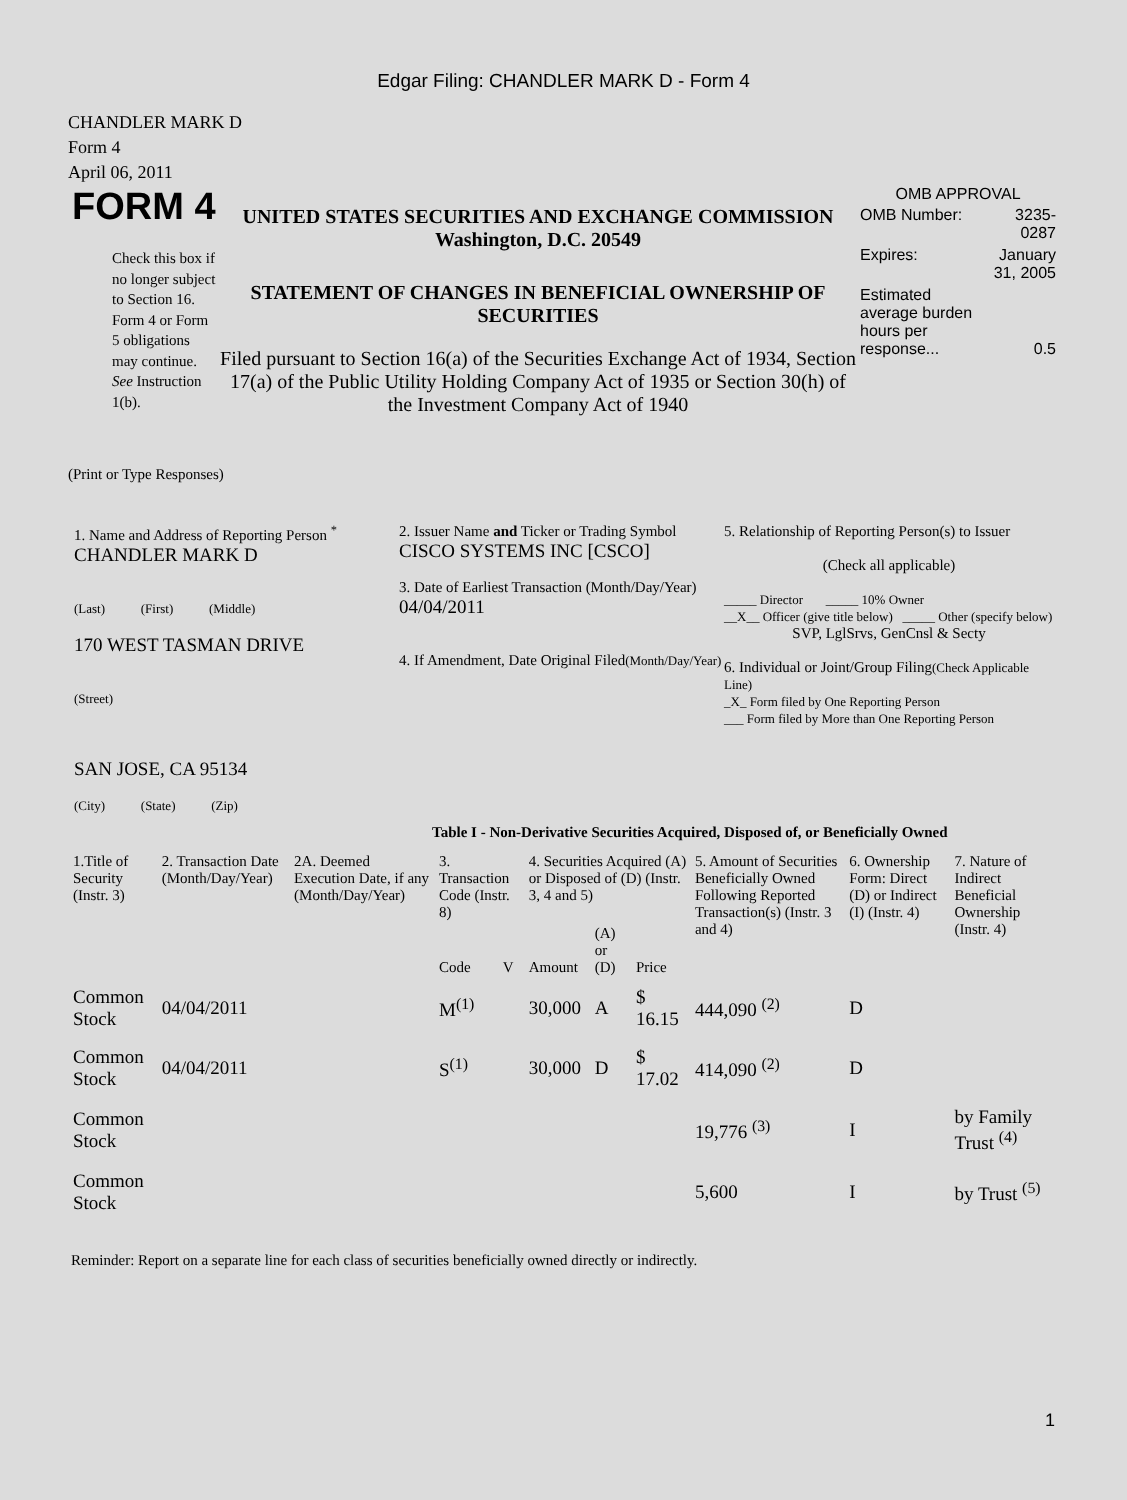Edgar Filing: CHANDLER MARK D - Form 4
CHANDLER MARK D
Form 4
April 06, 2011
FORM 4
Check this box if no longer subject to Section 16. Form 4 or Form 5 obligations may continue. See Instruction 1(b).
UNITED STATES SECURITIES AND EXCHANGE COMMISSION
Washington, D.C. 20549
STATEMENT OF CHANGES IN BENEFICIAL OWNERSHIP OF SECURITIES
Filed pursuant to Section 16(a) of the Securities Exchange Act of 1934, Section 17(a) of the Public Utility Holding Company Act of 1935 or Section 30(h) of the Investment Company Act of 1940
OMB APPROVAL
| OMB Number: | 3235-0287 |
| Expires: | January 31, 2005 |
| Estimated average burden hours per response... | 0.5 |
(Print or Type Responses)
1. Name and Address of Reporting Person <sup>*</sup>
CHANDLER MARK D
(Last) (First) (Middle)
170 WEST TASMAN DRIVE
(Street)
SAN JOSE, CA 95134
(City) (State) (Zip)
2. Issuer Name and Ticker or Trading Symbol
CISCO SYSTEMS INC [CSCO]
3. Date of Earliest Transaction (Month/Day/Year)
04/04/2011
4. If Amendment, Date Original Filed(Month/Day/Year)
5. Relationship of Reporting Person(s) to Issuer
(Check all applicable)
_____ Director _____ 10% Owner
__X__ Officer (give title below) _____ Other (specify below)
SVP, LglSrvs, GenCnsl & Secty
6. Individual or Joint/Group Filing(Check Applicable Line)
_X_ Form filed by One Reporting Person
___ Form filed by More than One Reporting Person
Table I - Non-Derivative Securities Acquired, Disposed of, or Beneficially Owned
| 1.Title of Security (Instr. 3) | 2. Transaction Date (Month/Day/Year) | 2A. Deemed Execution Date, if any (Month/Day/Year) | 3. Transaction Code (Instr. 8) | | 4. Securities Acquired (A) or Disposed of (D) (Instr. 3, 4 and 5) | | | 5. Amount of Securities Beneficially Owned Following Reported Transaction(s) (Instr. 3 and 4) | 6. Ownership Form: Direct (D) or Indirect (I) (Instr. 4) | 7. Nature of Indirect Beneficial Ownership (Instr. 4) |
| --- | --- | --- | --- | --- | --- | --- | --- | --- | --- | --- |
| | | | Code | V | Amount | (A) or (D) | Price | | | |
| Common Stock | 04/04/2011 | | M<sup>(1)</sup> | | 30,000 | A | $ 16.15 | 444,090 <sup>(2)</sup> | D | |
| Common Stock | 04/04/2011 | | S<sup>(1)</sup> | | 30,000 | D | $ 17.02 | 414,090 <sup>(2)</sup> | D | |
| Common Stock | | | | | | | | 19,776 <sup>(3)</sup> | I | by Family Trust <sup>(4)</sup> |
| Common Stock | | | | | | | | 5,600 | I | by Trust <sup>(5)</sup> |
Reminder: Report on a separate line for each class of securities beneficially owned directly or indirectly.
1